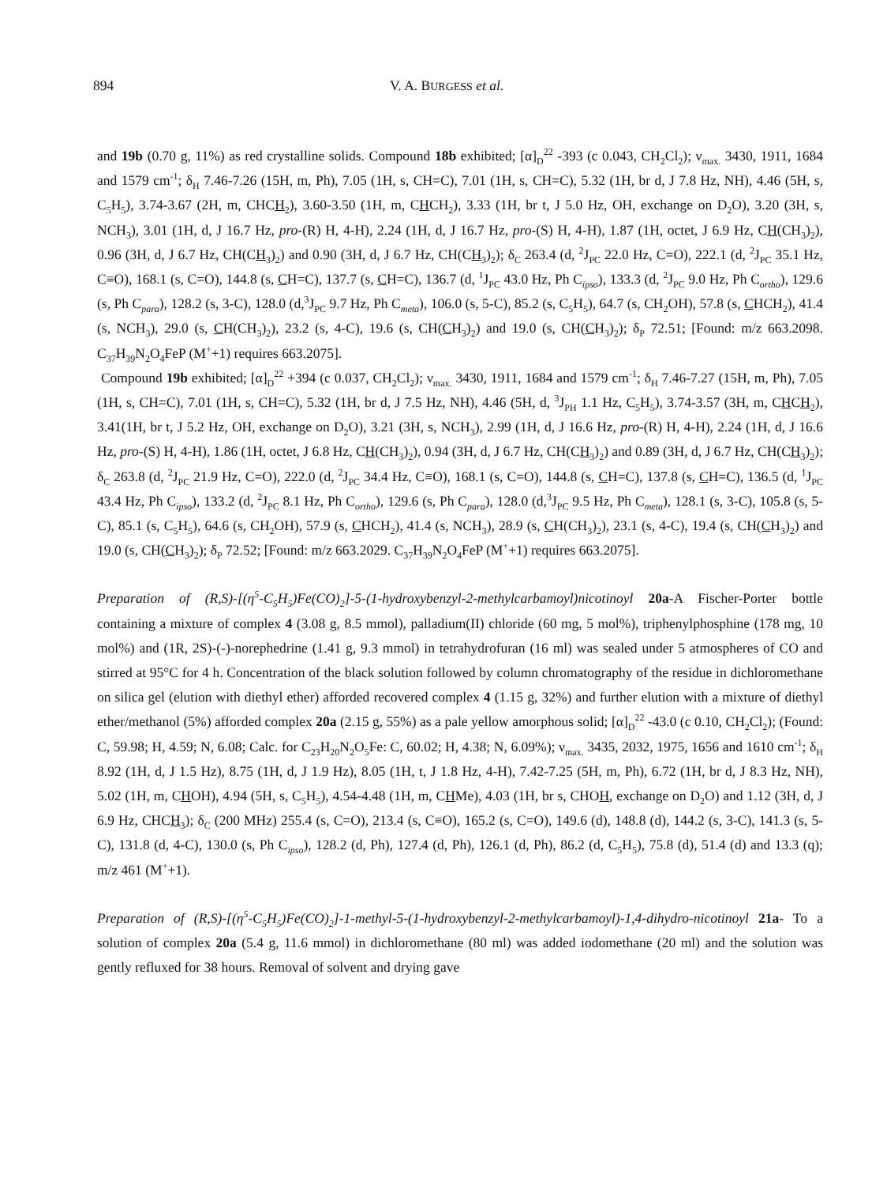894
V. A. BURGESS et al.
and 19b (0.70 g, 11%) as red crystalline solids. Compound 18b exhibited; [α]<sub>D</sub><sup>22</sup> -393 (c 0.043, CH<sub>2</sub>Cl<sub>2</sub>); ν<sub>max.</sub> 3430, 1911, 1684 and 1579 cm<sup>-1</sup>; δ<sub>H</sub> 7.46-7.26 (15H, m, Ph), 7.05 (1H, s, CH=C), 7.01 (1H, s, CH=C), 5.32 (1H, br d, J 7.8 Hz, NH), 4.46 (5H, s, C<sub>5</sub>H<sub>5</sub>), 3.74-3.67 (2H, m, CHCH<sub>2</sub>), 3.60-3.50 (1H, m, CHCH<sub>2</sub>), 3.33 (1H, br t, J 5.0 Hz, OH, exchange on D<sub>2</sub>O), 3.20 (3H, s, NCH<sub>3</sub>), 3.01 (1H, d, J 16.7 Hz, pro-(R) H, 4-H), 2.24 (1H, d, J 16.7 Hz, pro-(S) H, 4-H), 1.87 (1H, octet, J 6.9 Hz, CH(CH<sub>3</sub>)<sub>2</sub>), 0.96 (3H, d, J 6.7 Hz, CH(CH<sub>3</sub>)<sub>2</sub>) and 0.90 (3H, d, J 6.7 Hz, CH(CH<sub>3</sub>)<sub>2</sub>); δ<sub>C</sub> 263.4 (d, <sup>2</sup>J<sub>PC</sub> 22.0 Hz, C=O), 222.1 (d, <sup>2</sup>J<sub>PC</sub> 35.1 Hz, C≡O), 168.1 (s, C=O), 144.8 (s, CH=C), 137.7 (s, CH=C), 136.7 (d, <sup>1</sup>J<sub>PC</sub> 43.0 Hz, Ph C<sub>ipso</sub>), 133.3 (d, <sup>2</sup>J<sub>PC</sub> 9.0 Hz, Ph C<sub>ortho</sub>), 129.6 (s, Ph C<sub>para</sub>), 128.2 (s, 3-C), 128.0 (d,<sup>3</sup>J<sub>PC</sub> 9.7 Hz, Ph C<sub>meta</sub>), 106.0 (s, 5-C), 85.2 (s, C<sub>5</sub>H<sub>5</sub>), 64.7 (s, CH<sub>2</sub>OH), 57.8 (s, CHCH<sub>2</sub>), 41.4 (s, NCH<sub>3</sub>), 29.0 (s, CH(CH<sub>3</sub>)<sub>2</sub>), 23.2 (s, 4-C), 19.6 (s, CH(CH<sub>3</sub>)<sub>2</sub>) and 19.0 (s, CH(CH<sub>3</sub>)<sub>2</sub>); δ<sub>P</sub> 72.51; [Found: m/z 663.2098. C<sub>37</sub>H<sub>39</sub>N<sub>2</sub>O<sub>4</sub>FeP (M<sup>+</sup>+1) requires 663.2075].
Compound 19b exhibited; [α]<sub>D</sub><sup>22</sup> +394 (c 0.037, CH<sub>2</sub>Cl<sub>2</sub>); ν<sub>max.</sub> 3430, 1911, 1684 and 1579 cm<sup>-1</sup>; δ<sub>H</sub> 7.46-7.27 (15H, m, Ph), 7.05 (1H, s, CH=C), 7.01 (1H, s, CH=C), 5.32 (1H, br d, J 7.5 Hz, NH), 4.46 (5H, d, <sup>3</sup>J<sub>PH</sub> 1.1 Hz, C<sub>5</sub>H<sub>5</sub>), 3.74-3.57 (3H, m, CHCH<sub>2</sub>), 3.41(1H, br t, J 5.2 Hz, OH, exchange on D<sub>2</sub>O), 3.21 (3H, s, NCH<sub>3</sub>), 2.99 (1H, d, J 16.6 Hz, pro-(R) H, 4-H), 2.24 (1H, d, J 16.6 Hz, pro-(S) H, 4-H), 1.86 (1H, octet, J 6.8 Hz, CH(CH<sub>3</sub>)<sub>2</sub>), 0.94 (3H, d, J 6.7 Hz, CH(CH<sub>3</sub>)<sub>2</sub>) and 0.89 (3H, d, J 6.7 Hz, CH(CH<sub>3</sub>)<sub>2</sub>); δ<sub>C</sub> 263.8 (d, <sup>2</sup>J<sub>PC</sub> 21.9 Hz, C=O), 222.0 (d, <sup>2</sup>J<sub>PC</sub> 34.4 Hz, C≡O), 168.1 (s, C=O), 144.8 (s, CH=C), 137.8 (s, CH=C), 136.5 (d, <sup>1</sup>J<sub>PC</sub> 43.4 Hz, Ph C<sub>ipso</sub>), 133.2 (d, <sup>2</sup>J<sub>PC</sub> 8.1 Hz, Ph C<sub>ortho</sub>), 129.6 (s, Ph C<sub>para</sub>), 128.0 (d,<sup>3</sup>J<sub>PC</sub> 9.5 Hz, Ph C<sub>meta</sub>), 128.1 (s, 3-C), 105.8 (s, 5-C), 85.1 (s, C<sub>5</sub>H<sub>5</sub>), 64.6 (s, CH<sub>2</sub>OH), 57.9 (s, CHCH<sub>2</sub>), 41.4 (s, NCH<sub>3</sub>), 28.9 (s, CH(CH<sub>3</sub>)<sub>2</sub>), 23.1 (s, 4-C), 19.4 (s, CH(CH<sub>3</sub>)<sub>2</sub>) and 19.0 (s, CH(CH<sub>3</sub>)<sub>2</sub>); δ<sub>P</sub> 72.52; [Found: m/z 663.2029. C<sub>37</sub>H<sub>39</sub>N<sub>2</sub>O<sub>4</sub>FeP (M<sup>+</sup>+1) requires 663.2075].
Preparation of (R,S)-[(η<sup>5</sup>-C<sub>5</sub>H<sub>5</sub>)Fe(CO)<sub>2</sub>]-5-(1-hydroxybenzyl-2-methylcarbamoyl)nicotinoyl 20a-A Fischer-Porter bottle containing a mixture of complex 4 (3.08 g, 8.5 mmol), palladium(II) chloride (60 mg, 5 mol%), triphenylphosphine (178 mg, 10 mol%) and (1R, 2S)-(-)-norephedrine (1.41 g, 9.3 mmol) in tetrahydrofuran (16 ml) was sealed under 5 atmospheres of CO and stirred at 95°C for 4 h. Concentration of the black solution followed by column chromatography of the residue in dichloromethane on silica gel (elution with diethyl ether) afforded recovered complex 4 (1.15 g, 32%) and further elution with a mixture of diethyl ether/methanol (5%) afforded complex 20a (2.15 g, 55%) as a pale yellow amorphous solid; [α]<sub>D</sub><sup>22</sup> -43.0 (c 0.10, CH<sub>2</sub>Cl<sub>2</sub>); (Found: C, 59.98; H, 4.59; N, 6.08; Calc. for C<sub>23</sub>H<sub>20</sub>N<sub>2</sub>O<sub>5</sub>Fe: C, 60.02; H, 4.38; N, 6.09%); ν<sub>max.</sub> 3435, 2032, 1975, 1656 and 1610 cm<sup>-1</sup>; δ<sub>H</sub> 8.92 (1H, d, J 1.5 Hz), 8.75 (1H, d, J 1.9 Hz), 8.05 (1H, t, J 1.8 Hz, 4-H), 7.42-7.25 (5H, m, Ph), 6.72 (1H, br d, J 8.3 Hz, NH), 5.02 (1H, m, CHOH), 4.94 (5H, s, C<sub>5</sub>H<sub>5</sub>), 4.54-4.48 (1H, m, CHMe), 4.03 (1H, br s, CHOH, exchange on D<sub>2</sub>O) and 1.12 (3H, d, J 6.9 Hz, CHCH<sub>3</sub>); δ<sub>C</sub> (200 MHz) 255.4 (s, C=O), 213.4 (s, C≡O), 165.2 (s, C=O), 149.6 (d), 148.8 (d), 144.2 (s, 3-C), 141.3 (s, 5-C), 131.8 (d, 4-C), 130.0 (s, Ph C<sub>ipso</sub>), 128.2 (d, Ph), 127.4 (d, Ph), 126.1 (d, Ph), 86.2 (d, C<sub>5</sub>H<sub>5</sub>), 75.8 (d), 51.4 (d) and 13.3 (q); m/z 461 (M<sup>+</sup>+1).
Preparation of (R,S)-[(η<sup>5</sup>-C<sub>5</sub>H<sub>5</sub>)Fe(CO)<sub>2</sub>]-1-methyl-5-(1-hydroxybenzyl-2-methylcarbamoyl)-1,4-dihydro-nicotinoyl 21a- To a solution of complex 20a (5.4 g, 11.6 mmol) in dichloromethane (80 ml) was added iodomethane (20 ml) and the solution was gently refluxed for 38 hours. Removal of solvent and drying gave